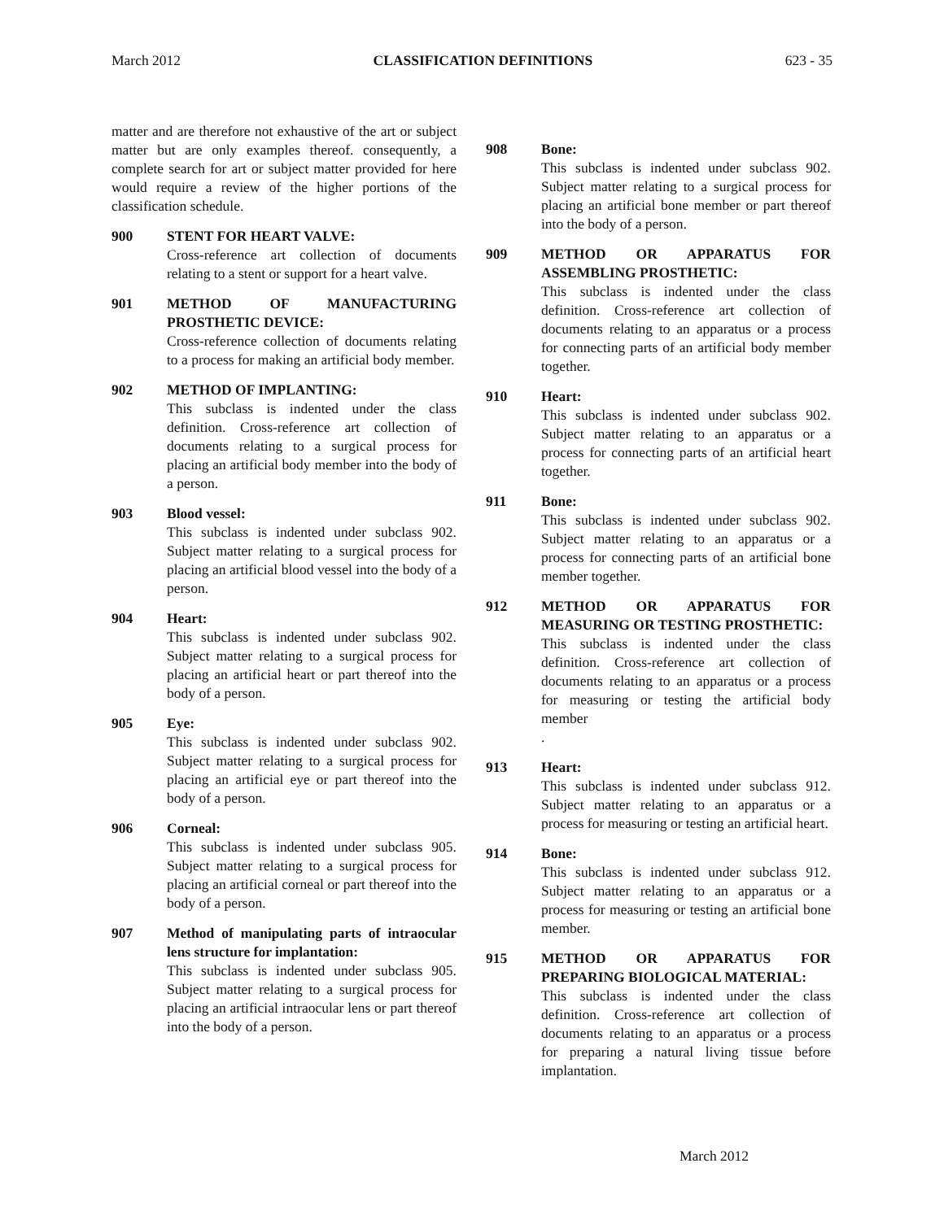March 2012 CLASSIFICATION DEFINITIONS 623 - 35
matter and are therefore not exhaustive of the art or subject matter but are only examples thereof. consequently, a complete search for art or subject matter provided for here would require a review of the higher portions of the classification schedule.
900 STENT FOR HEART VALVE:
Cross-reference art collection of documents relating to a stent or support for a heart valve.
901 METHOD OF MANUFACTURING PROSTHETIC DEVICE:
Cross-reference collection of documents relating to a process for making an artificial body member.
902 METHOD OF IMPLANTING:
This subclass is indented under the class definition. Cross-reference art collection of documents relating to a surgical process for placing an artificial body member into the body of a person.
903 Blood vessel:
This subclass is indented under subclass 902. Subject matter relating to a surgical process for placing an artificial blood vessel into the body of a person.
904 Heart:
This subclass is indented under subclass 902. Subject matter relating to a surgical process for placing an artificial heart or part thereof into the body of a person.
905 Eye:
This subclass is indented under subclass 902. Subject matter relating to a surgical process for placing an artificial eye or part thereof into the body of a person.
906 Corneal:
This subclass is indented under subclass 905. Subject matter relating to a surgical process for placing an artificial corneal or part thereof into the body of a person.
907 Method of manipulating parts of intraocular lens structure for implantation:
This subclass is indented under subclass 905. Subject matter relating to a surgical process for placing an artificial intraocular lens or part thereof into the body of a person.
908 Bone:
This subclass is indented under subclass 902. Subject matter relating to a surgical process for placing an artificial bone member or part thereof into the body of a person.
909 METHOD OR APPARATUS FOR ASSEMBLING PROSTHETIC:
This subclass is indented under the class definition. Cross-reference art collection of documents relating to an apparatus or a process for connecting parts of an artificial body member together.
910 Heart:
This subclass is indented under subclass 902. Subject matter relating to an apparatus or a process for connecting parts of an artificial heart together.
911 Bone:
This subclass is indented under subclass 902. Subject matter relating to an apparatus or a process for connecting parts of an artificial bone member together.
912 METHOD OR APPARATUS FOR MEASURING OR TESTING PROSTHETIC:
This subclass is indented under the class definition. Cross-reference art collection of documents relating to an apparatus or a process for measuring or testing the artificial body member
.
913 Heart:
This subclass is indented under subclass 912. Subject matter relating to an apparatus or a process for measuring or testing an artificial heart.
914 Bone:
This subclass is indented under subclass 912. Subject matter relating to an apparatus or a process for measuring or testing an artificial bone member.
915 METHOD OR APPARATUS FOR PREPARING BIOLOGICAL MATERIAL:
This subclass is indented under the class definition. Cross-reference art collection of documents relating to an apparatus or a process for preparing a natural living tissue before implantation.
March 2012